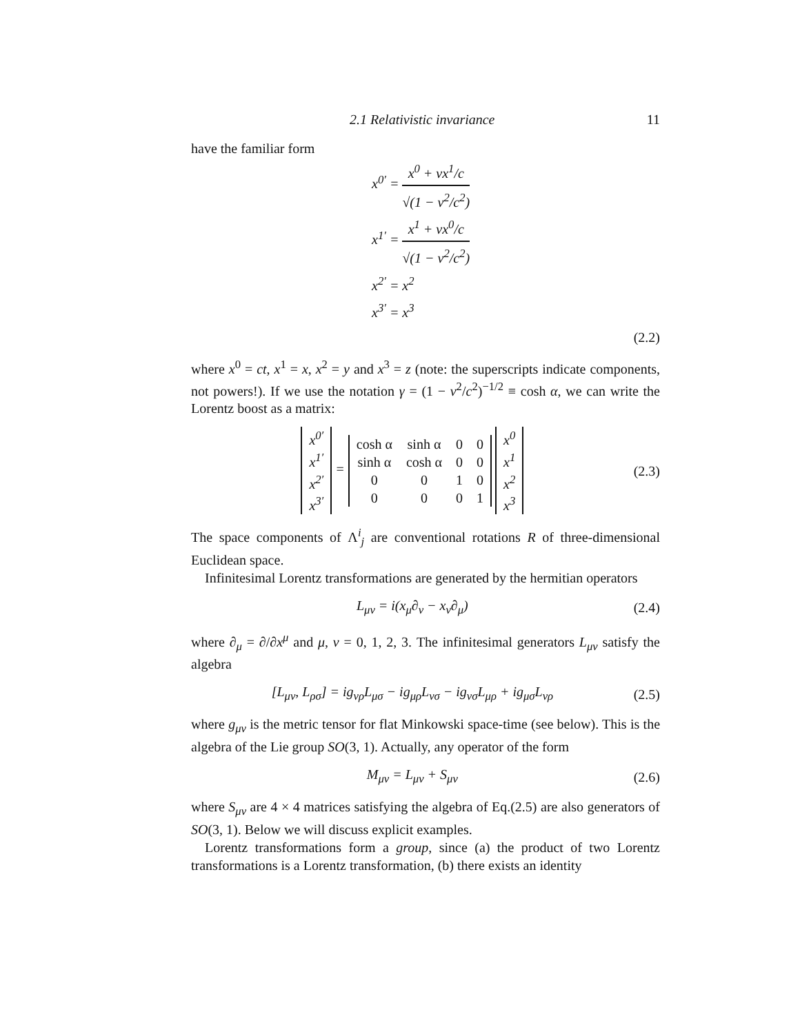2.1 Relativistic invariance 11
have the familiar form
x<sup>0′</sup> = x<sup>0</sup> + vx<sup>1</sup>/c √(1 − v<sup>2</sup>/c<sup>2</sup>)
x<sup>1′</sup> = x<sup>1</sup> + vx<sup>0</sup>/c √(1 − v<sup>2</sup>/c<sup>2</sup>)
x<sup>2′</sup> = x<sup>2</sup>
x<sup>3′</sup> = x<sup>3</sup>
(2.2)
where x<sup>0</sup> = ct, x<sup>1</sup> = x, x<sup>2</sup> = y and x<sup>3</sup> = z (note: the superscripts indicate components, not powers!). If we use the notation γ = (1 − v<sup>2</sup>/c<sup>2</sup>)<sup>−1/2</sup> ≡ cosh α, we can write the Lorentz boost as a matrix:
| x<sup>0′</sup> |
| x<sup>1′</sup> |
| x<sup>2′</sup> |
| x<sup>3′</sup> |
=
| cosh α | sinh α | 0 | 0 |
| sinh α | cosh α | 0 | 0 |
| 0 | 0 | 1 | 0 |
| 0 | 0 | 0 | 1 |
| x<sup>0</sup> |
| x<sup>1</sup> |
| x<sup>2</sup> |
| x<sup>3</sup> |
(2.3)
The space components of Λ<sup>i</sup><sub>j</sub> are conventional rotations R of three-dimensional Euclidean space.
Infinitesimal Lorentz transformations are generated by the hermitian operators
L<sub>μν</sub> = i(x<sub>μ</sub>∂<sub>ν</sub> − x<sub>ν</sub>∂<sub>μ</sub>) (2.4)
where ∂<sub>μ</sub> = ∂/∂x<sup>μ</sup> and μ, ν = 0, 1, 2, 3. The infinitesimal generators L<sub>μν</sub> satisfy the algebra
[L<sub>μν</sub>, L<sub>ρσ</sub>] = ig<sub>νρ</sub>L<sub>μσ</sub> − ig<sub>μρ</sub>L<sub>νσ</sub> − ig<sub>νσ</sub>L<sub>μρ</sub> + ig<sub>μσ</sub>L<sub>νρ</sub>
(2.5)
where g<sub>μν</sub> is the metric tensor for flat Minkowski space-time (see below). This is the algebra of the Lie group SO(3, 1). Actually, any operator of the form
M<sub>μν</sub> = L<sub>μν</sub> + S<sub>μν</sub> (2.6)
where S<sub>μν</sub> are 4 × 4 matrices satisfying the algebra of Eq.(2.5) are also generators of SO(3, 1). Below we will discuss explicit examples.
Lorentz transformations form a group, since (a) the product of two Lorentz transformations is a Lorentz transformation, (b) there exists an identity